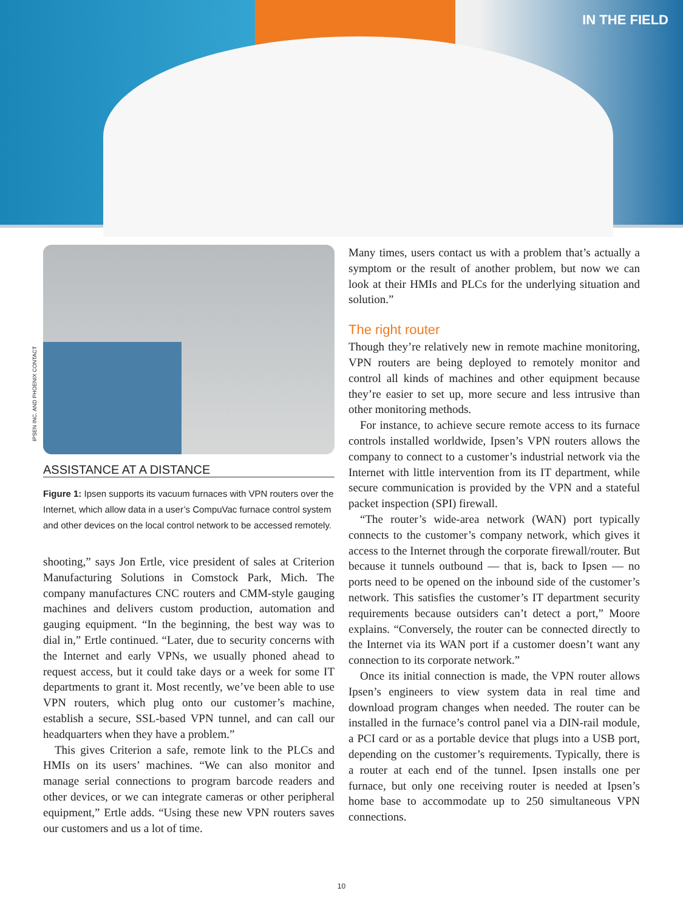IN THE FIELD
IPSEN INC. AND PHOENIX CONTACT
ASSISTANCE AT A DISTANCE
Figure 1: Ipsen supports its vacuum furnaces with VPN routers over the Internet, which allow data in a user’s CompuVac furnace control system and other devices on the local control network to be accessed remotely.
shooting,” says Jon Ertle, vice president of sales at Criterion Manufacturing Solutions in Comstock Park, Mich. The company manufactures CNC routers and CMM-style gauging machines and delivers custom production, automation and gauging equipment. “In the beginning, the best way was to dial in,” Ertle continued. “Later, due to security concerns with the Internet and early VPNs, we usually phoned ahead to request access, but it could take days or a week for some IT departments to grant it. Most recently, we’ve been able to use VPN routers, which plug onto our customer’s machine, establish a secure, SSL-based VPN tunnel, and can call our headquarters when they have a problem.”
This gives Criterion a safe, remote link to the PLCs and HMIs on its users’ machines. “We can also monitor and manage serial connections to program barcode readers and other devices, or we can integrate cameras or other peripheral equipment,” Ertle adds. “Using these new VPN routers saves our customers and us a lot of time.
Many times, users contact us with a problem that’s actually a symptom or the result of another problem, but now we can look at their HMIs and PLCs for the underlying situation and solution.”
The right router
Though they’re relatively new in remote machine monitoring, VPN routers are being deployed to remotely monitor and control all kinds of machines and other equipment because they’re easier to set up, more secure and less intrusive than other monitoring methods.
For instance, to achieve secure remote access to its furnace controls installed worldwide, Ipsen’s VPN routers allows the company to connect to a customer’s industrial network via the Internet with little intervention from its IT department, while secure communication is provided by the VPN and a stateful packet inspection (SPI) firewall.
“The router’s wide-area network (WAN) port typically connects to the customer’s company network, which gives it access to the Internet through the corporate firewall/router. But because it tunnels outbound — that is, back to Ipsen — no ports need to be opened on the inbound side of the customer’s network. This satisfies the customer’s IT department security requirements because outsiders can’t detect a port,” Moore explains. “Conversely, the router can be connected directly to the Internet via its WAN port if a customer doesn’t want any connection to its corporate network.”
Once its initial connection is made, the VPN router allows Ipsen’s engineers to view system data in real time and download program changes when needed. The router can be installed in the furnace’s control panel via a DIN-rail module, a PCI card or as a portable device that plugs into a USB port, depending on the customer’s requirements. Typically, there is a router at each end of the tunnel. Ipsen installs one per furnace, but only one receiving router is needed at Ipsen’s home base to accommodate up to 250 simultaneous VPN connections.
10